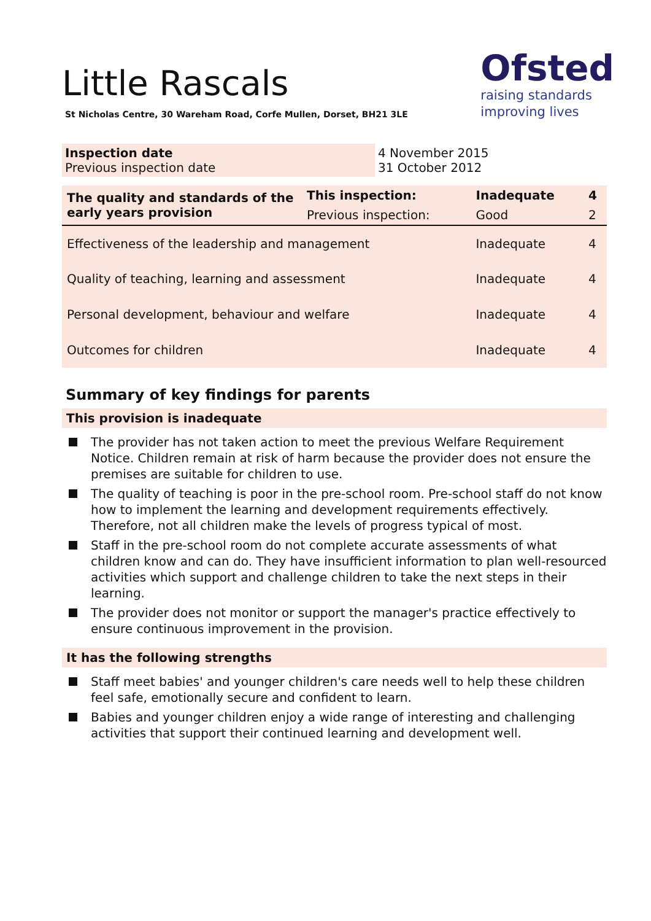Little Rascals
St Nicholas Centre, 30 Wareham Road, Corfe Mullen, Dorset, BH21 3LE
Ofsted
raising standards
improving lives
| Inspection date Previous inspection date | 4 November 2015 31 October 2012 |
| The quality and standards of the early years provision | This inspection: | Inadequate | 4 |
| | Previous inspection: | Good | 2 |
| Effectiveness of the leadership and management | | Inadequate | 4 |
| Quality of teaching, learning and assessment | | Inadequate | 4 |
| Personal development, behaviour and welfare | | Inadequate | 4 |
| Outcomes for children | | Inadequate | 4 |
Summary of key findings for parents
This provision is inadequate
The provider has not taken action to meet the previous Welfare Requirement Notice. Children remain at risk of harm because the provider does not ensure the premises are suitable for children to use.
The quality of teaching is poor in the pre-school room. Pre-school staff do not know how to implement the learning and development requirements effectively. Therefore, not all children make the levels of progress typical of most.
Staff in the pre-school room do not complete accurate assessments of what children know and can do. They have insufficient information to plan well-resourced activities which support and challenge children to take the next steps in their learning.
The provider does not monitor or support the manager's practice effectively to ensure continuous improvement in the provision.
It has the following strengths
Staff meet babies' and younger children's care needs well to help these children feel safe, emotionally secure and confident to learn.
Babies and younger children enjoy a wide range of interesting and challenging activities that support their continued learning and development well.